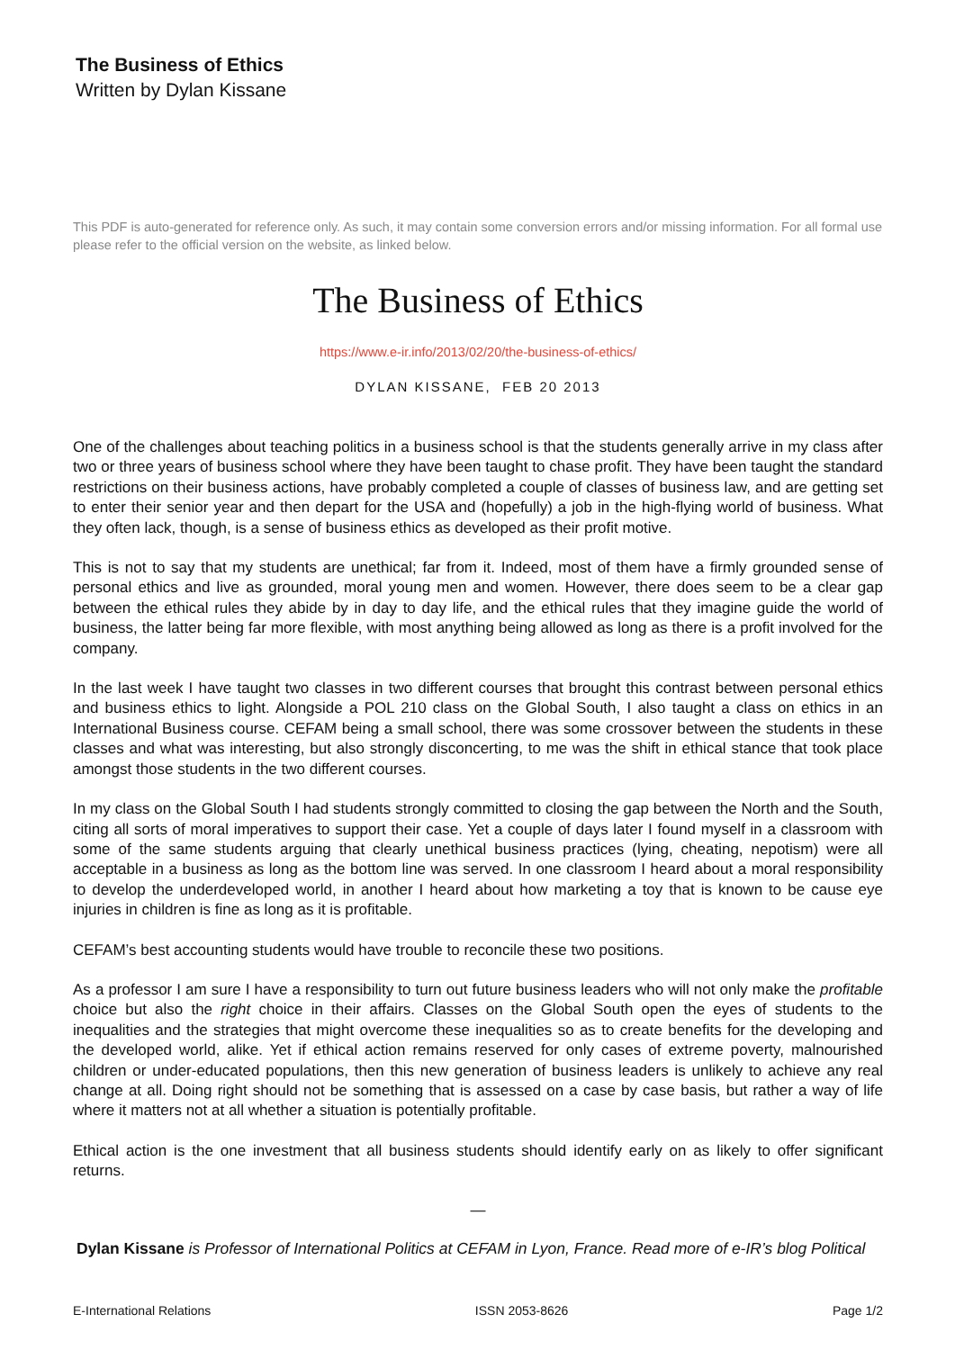The Business of Ethics
Written by Dylan Kissane
This PDF is auto-generated for reference only. As such, it may contain some conversion errors and/or missing information. For all formal use please refer to the official version on the website, as linked below.
The Business of Ethics
https://www.e-ir.info/2013/02/20/the-business-of-ethics/
DYLAN KISSANE, FEB 20 2013
One of the challenges about teaching politics in a business school is that the students generally arrive in my class after two or three years of business school where they have been taught to chase profit. They have been taught the standard restrictions on their business actions, have probably completed a couple of classes of business law, and are getting set to enter their senior year and then depart for the USA and (hopefully) a job in the high-flying world of business. What they often lack, though, is a sense of business ethics as developed as their profit motive.
This is not to say that my students are unethical; far from it. Indeed, most of them have a firmly grounded sense of personal ethics and live as grounded, moral young men and women. However, there does seem to be a clear gap between the ethical rules they abide by in day to day life, and the ethical rules that they imagine guide the world of business, the latter being far more flexible, with most anything being allowed as long as there is a profit involved for the company.
In the last week I have taught two classes in two different courses that brought this contrast between personal ethics and business ethics to light. Alongside a POL 210 class on the Global South, I also taught a class on ethics in an International Business course. CEFAM being a small school, there was some crossover between the students in these classes and what was interesting, but also strongly disconcerting, to me was the shift in ethical stance that took place amongst those students in the two different courses.
In my class on the Global South I had students strongly committed to closing the gap between the North and the South, citing all sorts of moral imperatives to support their case. Yet a couple of days later I found myself in a classroom with some of the same students arguing that clearly unethical business practices (lying, cheating, nepotism) were all acceptable in a business as long as the bottom line was served. In one classroom I heard about a moral responsibility to develop the underdeveloped world, in another I heard about how marketing a toy that is known to be cause eye injuries in children is fine as long as it is profitable.
CEFAM’s best accounting students would have trouble to reconcile these two positions.
As a professor I am sure I have a responsibility to turn out future business leaders who will not only make the profitable choice but also the right choice in their affairs. Classes on the Global South open the eyes of students to the inequalities and the strategies that might overcome these inequalities so as to create benefits for the developing and the developed world, alike. Yet if ethical action remains reserved for only cases of extreme poverty, malnourished children or under-educated populations, then this new generation of business leaders is unlikely to achieve any real change at all. Doing right should not be something that is assessed on a case by case basis, but rather a way of life where it matters not at all whether a situation is potentially profitable.
Ethical action is the one investment that all business students should identify early on as likely to offer significant returns.
—
Dylan Kissane is Professor of International Politics at CEFAM in Lyon, France. Read more of e-IR’s blog Political
E-International Relations ISSN 2053-8626 Page 1/2